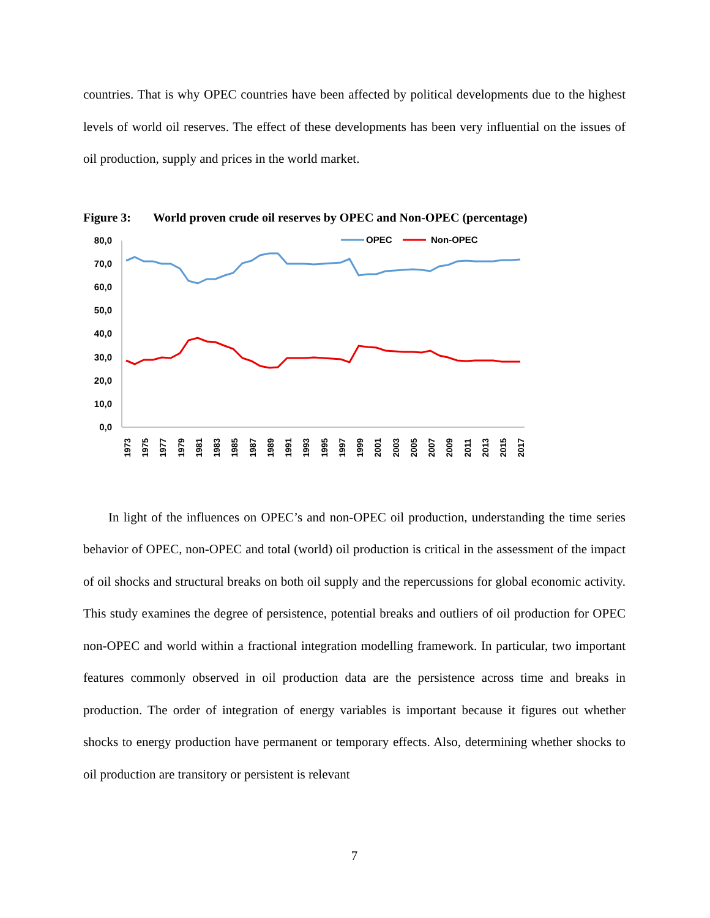countries. That is why OPEC countries have been affected by political developments due to the highest levels of world oil reserves. The effect of these developments has been very influential on the issues of oil production, supply and prices in the world market.
Figure 3: World proven crude oil reserves by OPEC and Non-OPEC (percentage)
80,0
70,0
60,0
50,0
40,0
30,0
20,0
10,0
0,0
OPEC
Non-OPEC
1973
1975
1977
1979
1981
1983
1985
1987
1989
1991
1993
1995
1997
1999
2001
2003
2005
2007
2009
2011
2013
2015
2017
In light of the influences on OPEC’s and non-OPEC oil production, understanding the time series behavior of OPEC, non-OPEC and total (world) oil production is critical in the assessment of the impact of oil shocks and structural breaks on both oil supply and the repercussions for global economic activity. This study examines the degree of persistence, potential breaks and outliers of oil production for OPEC non-OPEC and world within a fractional integration modelling framework. In particular, two important features commonly observed in oil production data are the persistence across time and breaks in production. The order of integration of energy variables is important because it figures out whether shocks to energy production have permanent or temporary effects. Also, determining whether shocks to oil production are transitory or persistent is relevant
7